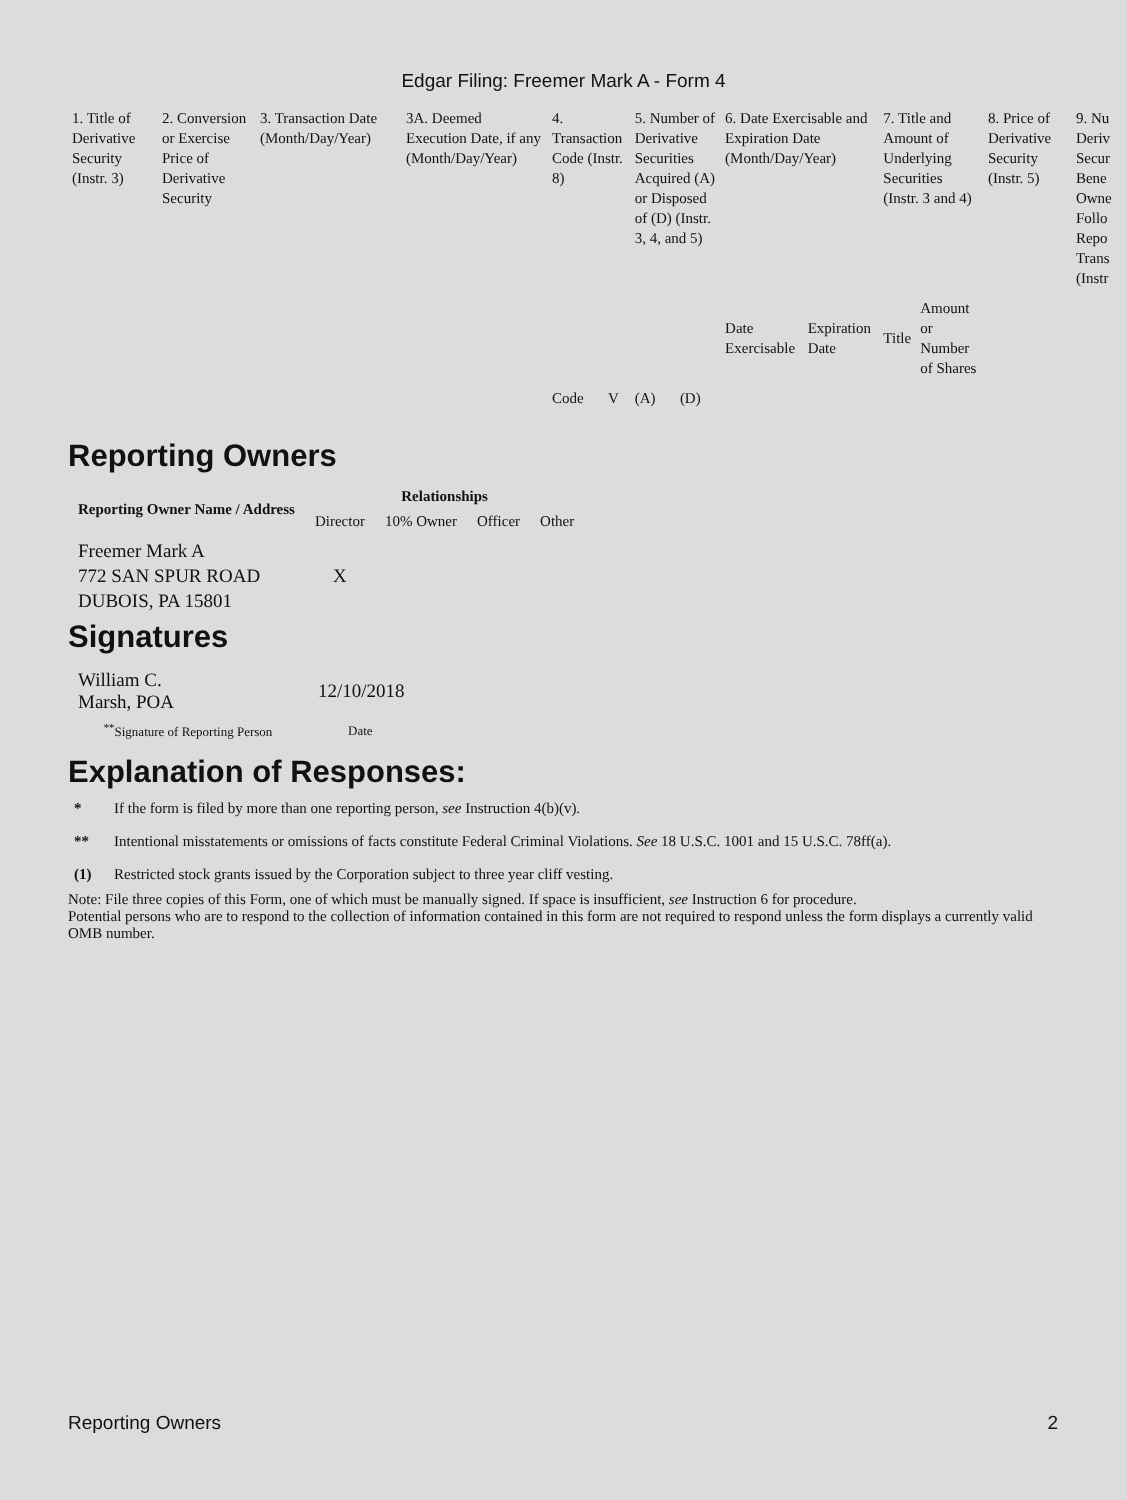Edgar Filing: Freemer Mark A - Form 4
| 1. Title of Derivative Security (Instr. 3) | 2. Conversion or Exercise Price of Derivative Security | 3. Transaction Date (Month/Day/Year) | 3A. Deemed Execution Date, if any (Month/Day/Year) | 4. Transaction Code (Instr. 8) | | 5. Number of Derivative Securities Acquired (A) or Disposed of (D) (Instr. 3, 4, and 5) | | 6. Date Exercisable and Expiration Date (Month/Day/Year) | | 7. Title and Amount of Underlying Securities (Instr. 3 and 4) | | 8. Price of Derivative Security (Instr. 5) | 9. Nu Deriv Secur Bene Owne Follo Repo Trans (Instr |
| | | | | Code | V | (A) | (D) | Date Exercisable | Expiration Date | Title | Amount or Number of Shares | | |
Reporting Owners
| Reporting Owner Name / Address | Relationships | | | |
| --- | --- | --- | --- | --- |
| | Director | 10% Owner | Officer | Other |
| Freemer Mark A 772 SAN SPUR ROAD DUBOIS, PA 15801 | X | | | |
Signatures
| William C. Marsh, POA | 12/10/2018 |
| <sup>**</sup> Signature of Reporting Person | Date |
Explanation of Responses:
* If the form is filed by more than one reporting person, see Instruction 4(b)(v).
** Intentional misstatements or omissions of facts constitute Federal Criminal Violations. See 18 U.S.C. 1001 and 15 U.S.C. 78ff(a).
(1) Restricted stock grants issued by the Corporation subject to three year cliff vesting.
Note: File three copies of this Form, one of which must be manually signed. If space is insufficient, see Instruction 6 for procedure.
Potential persons who are to respond to the collection of information contained in this form are not required to respond unless the form displays a currently valid OMB number.
Reporting Owners 2